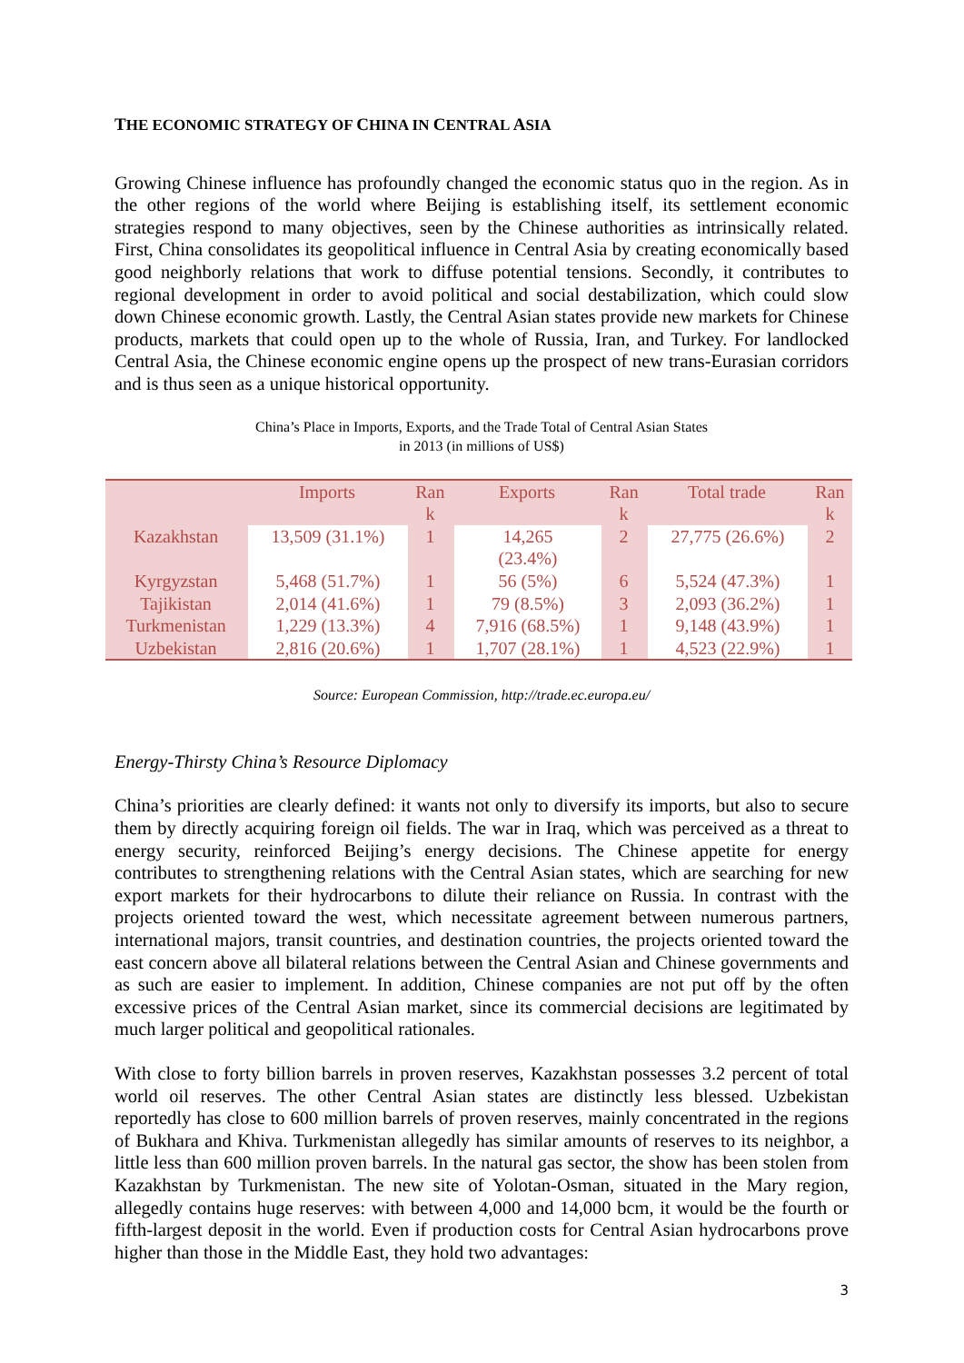THE ECONOMIC STRATEGY OF CHINA IN CENTRAL ASIA
Growing Chinese influence has profoundly changed the economic status quo in the region. As in the other regions of the world where Beijing is establishing itself, its settlement economic strategies respond to many objectives, seen by the Chinese authorities as intrinsically related. First, China consolidates its geopolitical influence in Central Asia by creating economically based good neighborly relations that work to diffuse potential tensions. Secondly, it contributes to regional development in order to avoid political and social destabilization, which could slow down Chinese economic growth. Lastly, the Central Asian states provide new markets for Chinese products, markets that could open up to the whole of Russia, Iran, and Turkey. For landlocked Central Asia, the Chinese economic engine opens up the prospect of new trans-Eurasian corridors and is thus seen as a unique historical opportunity.
China’s Place in Imports, Exports, and the Trade Total of Central Asian States
in 2013 (in millions of US$)
| | Imports | Ran k | Exports | Ran k | Total trade | Ran k |
| --- | --- | --- | --- | --- | --- | --- |
| Kazakhstan | 13,509 (31.1%) | 1 | 14,265 (23.4%) | 2 | 27,775 (26.6%) | 2 |
| Kyrgyzstan | 5,468 (51.7%) | 1 | 56 (5%) | 6 | 5,524 (47.3%) | 1 |
| Tajikistan | 2,014 (41.6%) | 1 | 79 (8.5%) | 3 | 2,093 (36.2%) | 1 |
| Turkmenistan | 1,229 (13.3%) | 4 | 7,916 (68.5%) | 1 | 9,148 (43.9%) | 1 |
| Uzbekistan | 2,816 (20.6%) | 1 | 1,707 (28.1%) | 1 | 4,523 (22.9%) | 1 |
Source: European Commission, http://trade.ec.europa.eu/
Energy-Thirsty China’s Resource Diplomacy
China’s priorities are clearly defined: it wants not only to diversify its imports, but also to secure them by directly acquiring foreign oil fields. The war in Iraq, which was perceived as a threat to energy security, reinforced Beijing’s energy decisions. The Chinese appetite for energy contributes to strengthening relations with the Central Asian states, which are searching for new export markets for their hydrocarbons to dilute their reliance on Russia. In contrast with the projects oriented toward the west, which necessitate agreement between numerous partners, international majors, transit countries, and destination countries, the projects oriented toward the east concern above all bilateral relations between the Central Asian and Chinese governments and as such are easier to implement. In addition, Chinese companies are not put off by the often excessive prices of the Central Asian market, since its commercial decisions are legitimated by much larger political and geopolitical rationales.
With close to forty billion barrels in proven reserves, Kazakhstan possesses 3.2 percent of total world oil reserves. The other Central Asian states are distinctly less blessed. Uzbekistan reportedly has close to 600 million barrels of proven reserves, mainly concentrated in the regions of Bukhara and Khiva. Turkmenistan allegedly has similar amounts of reserves to its neighbor, a little less than 600 million proven barrels. In the natural gas sector, the show has been stolen from Kazakhstan by Turkmenistan. The new site of Yolotan-Osman, situated in the Mary region, allegedly contains huge reserves: with between 4,000 and 14,000 bcm, it would be the fourth or fifth-largest deposit in the world. Even if production costs for Central Asian hydrocarbons prove higher than those in the Middle East, they hold two advantages:
3